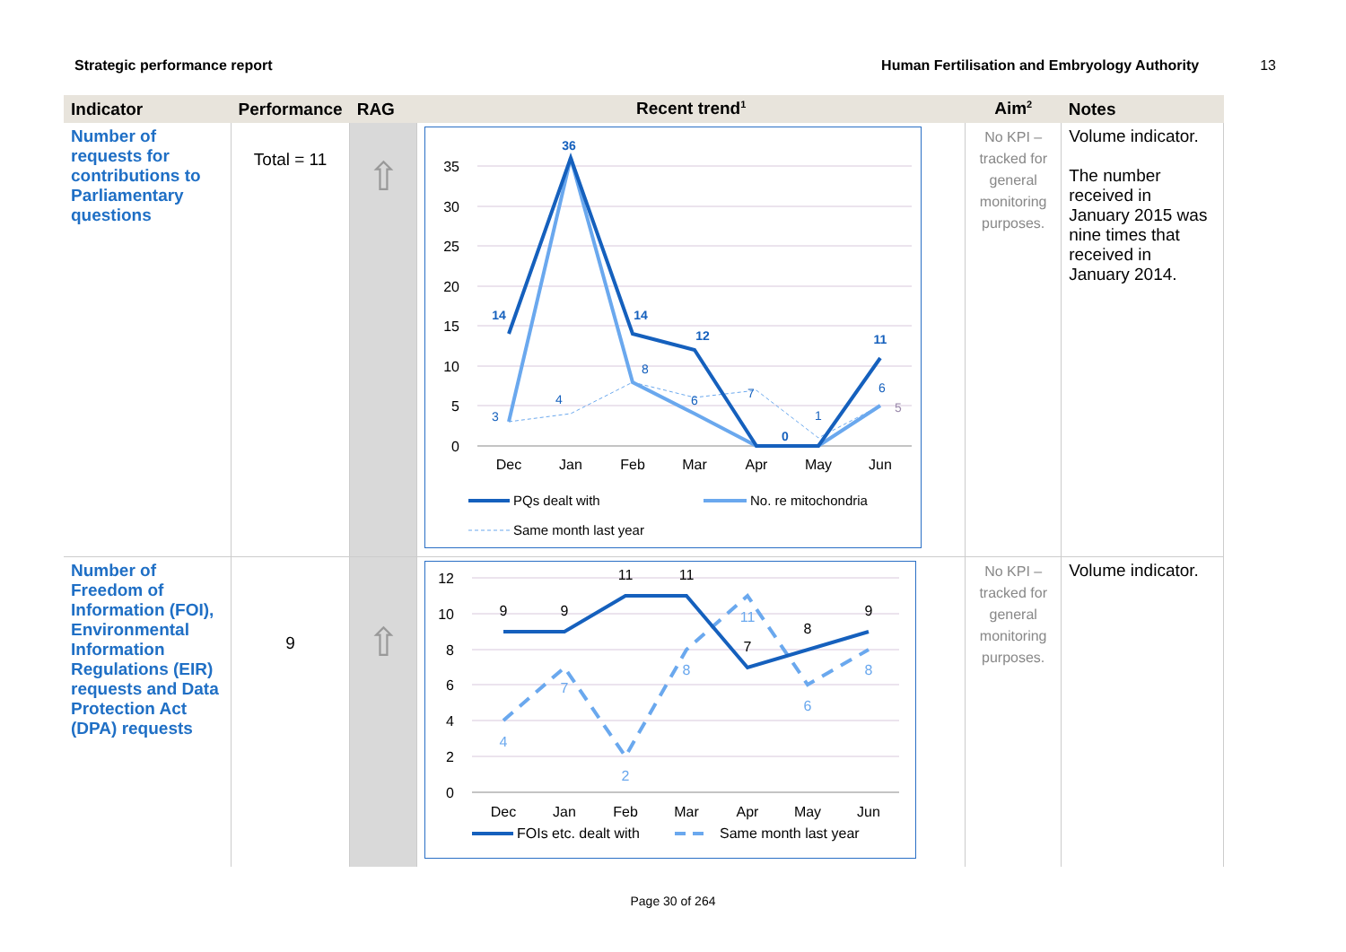Strategic performance report Human Fertilisation and Embryology Authority 13
| Indicator | Performance | RAG | Recent trend<sup>1</sup> | Aim<sup>2</sup> | Notes |
| --- | --- | --- | --- | --- | --- |
| Number of requests for contributions to Parliamentary questions | Total = 11 | ⇧ | 35 30 25 20 15 10 5 0 Dec Jan Feb Mar Apr May Jun 14 36 14 12 0 11 3 4 8 6 7 1 6 5 PQs dealt with No. re mitochondria Same month last year | No KPI – tracked for general monitoring purposes. | Volume indicator. The number received in January 2015 was nine times that received in January 2014. |
| Number of Freedom of Information (FOI), Environmental Information Regulations (EIR) requests and Data Protection Act (DPA) requests | 9 | ⇧ | 12 10 8 6 4 2 0 Dec Jan Feb Mar Apr May Jun 9 9 11 11 7 8 9 4 7 2 8 11 6 8 FOIs etc. dealt with Same month last year | No KPI – tracked for general monitoring purposes. | Volume indicator. |
Page 30 of 264